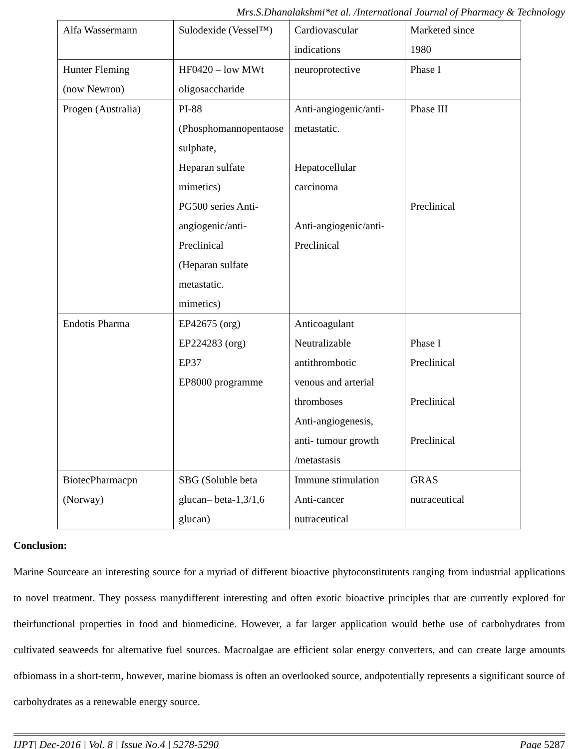Mrs.S.Dhanalakshmi*et al. /International Journal of Pharmacy & Technology
| Alfa Wassermann | Sulodexide (Vessel™) | Cardiovascular indications | Marketed since 1980 |
| Hunter Fleming (now Newron) | HF0420 – low MWt oligosaccharide | neuroprotective | Phase I |
| Progen (Australia) | PI-88 (Phosphomannopentaose sulphate, Heparan sulfate mimetics) PG500 series Anti- angiogenic/anti- Preclinical (Heparan sulfate metastatic. mimetics) | Anti-angiogenic/anti- metastatic. Hepatocellular carcinoma Anti-angiogenic/anti- Preclinical | Phase III Preclinical |
| Endotis Pharma | EP42675 (org) EP224283 (org) EP37 EP8000 programme | Anticoagulant Neutralizable antithrombotic venous and arterial thromboses Anti-angiogenesis, anti- tumour growth /metastasis | Phase I Preclinical Preclinical Preclinical |
| BiotecPharmacpn (Norway) | SBG (Soluble beta glucan– beta-1,3/1,6 glucan) | Immune stimulation Anti-cancer nutraceutical | GRAS nutraceutical |
Conclusion:
Marine Sourceare an interesting source for a myriad of different bioactive phytoconstitutents ranging from industrial applications to novel treatment. They possess manydifferent interesting and often exotic bioactive principles that are currently explored for theirfunctional properties in food and biomedicine. However, a far larger application would bethe use of carbohydrates from cultivated seaweeds for alternative fuel sources. Macroalgae are efficient solar energy converters, and can create large amounts ofbiomass in a short-term, however, marine biomass is often an overlooked source, andpotentially represents a significant source of carbohydrates as a renewable energy source.
IJPT| Dec-2016 | Vol. 8 | Issue No.4 | 5278-5290 Page 5287